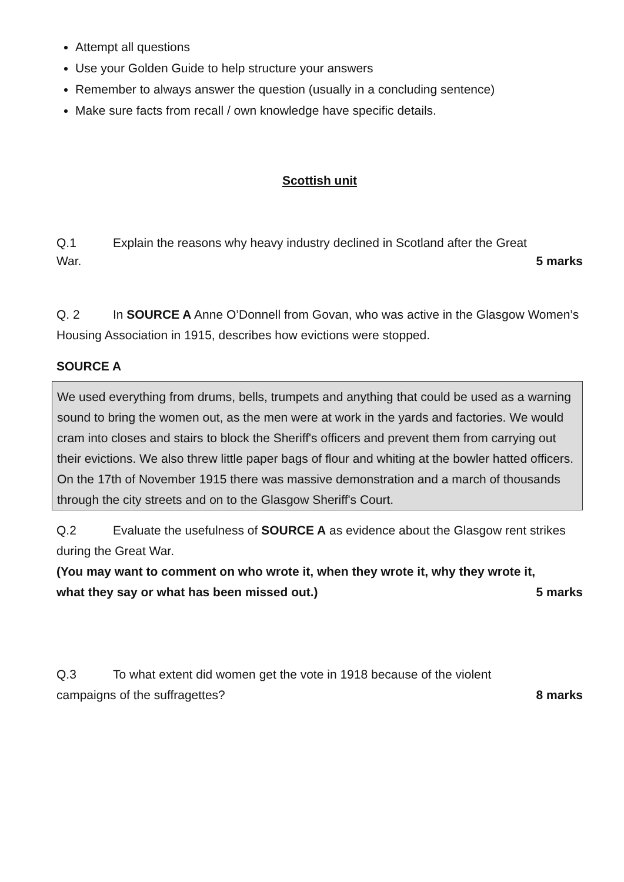Attempt all questions
Use your Golden Guide to help structure your answers
Remember to always answer the question (usually in a concluding sentence)
Make sure facts from recall / own knowledge have specific details.
Scottish unit
Q.1 Explain the reasons why heavy industry declined in Scotland after the Great
War. 5 marks
Q. 2 In SOURCE A Anne O’Donnell from Govan, who was active in the Glasgow Women’s Housing Association in 1915, describes how evictions were stopped.
SOURCE A
We used everything from drums, bells, trumpets and anything that could be used as a warning sound to bring the women out, as the men were at work in the yards and factories. We would cram into closes and stairs to block the Sheriff's officers and prevent them from carrying out their evictions. We also threw little paper bags of flour and whiting at the bowler hatted officers. On the 17th of November 1915 there was massive demonstration and a march of thousands through the city streets and on to the Glasgow Sheriff's Court.
Q.2 Evaluate the usefulness of SOURCE A as evidence about the Glasgow rent strikes during the Great War.
(You may want to comment on who wrote it, when they wrote it, why they wrote it,
what they say or what has been missed out.) 5 marks
Q.3 To what extent did women get the vote in 1918 because of the violent
campaigns of the suffragettes? 8 marks